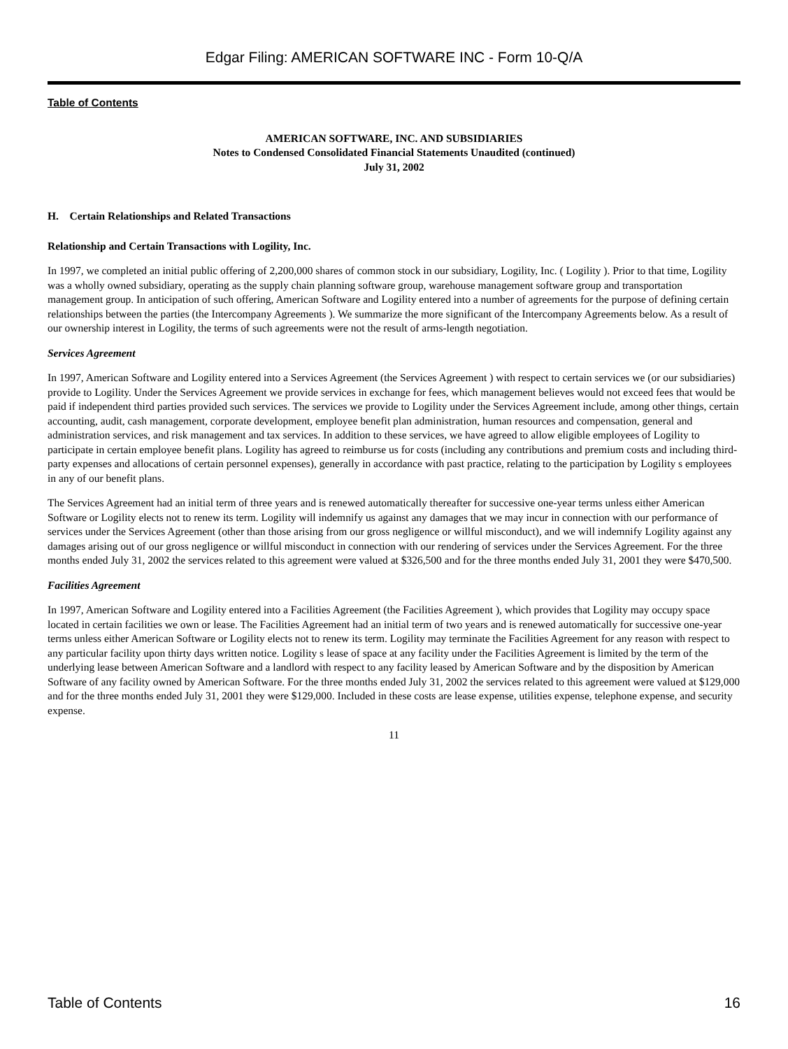Edgar Filing: AMERICAN SOFTWARE INC - Form 10-Q/A
Table of Contents
AMERICAN SOFTWARE, INC. AND SUBSIDIARIES
Notes to Condensed Consolidated Financial Statements Unaudited (continued)
July 31, 2002
H. Certain Relationships and Related Transactions
Relationship and Certain Transactions with Logility, Inc.
In 1997, we completed an initial public offering of 2,200,000 shares of common stock in our subsidiary, Logility, Inc. ( Logility ). Prior to that time, Logility was a wholly owned subsidiary, operating as the supply chain planning software group, warehouse management software group and transportation management group. In anticipation of such offering, American Software and Logility entered into a number of agreements for the purpose of defining certain relationships between the parties (the Intercompany Agreements ). We summarize the more significant of the Intercompany Agreements below. As a result of our ownership interest in Logility, the terms of such agreements were not the result of arms-length negotiation.
Services Agreement
In 1997, American Software and Logility entered into a Services Agreement (the Services Agreement ) with respect to certain services we (or our subsidiaries) provide to Logility. Under the Services Agreement we provide services in exchange for fees, which management believes would not exceed fees that would be paid if independent third parties provided such services. The services we provide to Logility under the Services Agreement include, among other things, certain accounting, audit, cash management, corporate development, employee benefit plan administration, human resources and compensation, general and administration services, and risk management and tax services. In addition to these services, we have agreed to allow eligible employees of Logility to participate in certain employee benefit plans. Logility has agreed to reimburse us for costs (including any contributions and premium costs and including third-party expenses and allocations of certain personnel expenses), generally in accordance with past practice, relating to the participation by Logility s employees in any of our benefit plans.
The Services Agreement had an initial term of three years and is renewed automatically thereafter for successive one-year terms unless either American Software or Logility elects not to renew its term. Logility will indemnify us against any damages that we may incur in connection with our performance of services under the Services Agreement (other than those arising from our gross negligence or willful misconduct), and we will indemnify Logility against any damages arising out of our gross negligence or willful misconduct in connection with our rendering of services under the Services Agreement. For the three months ended July 31, 2002 the services related to this agreement were valued at $326,500 and for the three months ended July 31, 2001 they were $470,500.
Facilities Agreement
In 1997, American Software and Logility entered into a Facilities Agreement (the Facilities Agreement ), which provides that Logility may occupy space located in certain facilities we own or lease. The Facilities Agreement had an initial term of two years and is renewed automatically for successive one-year terms unless either American Software or Logility elects not to renew its term. Logility may terminate the Facilities Agreement for any reason with respect to any particular facility upon thirty days written notice. Logility s lease of space at any facility under the Facilities Agreement is limited by the term of the underlying lease between American Software and a landlord with respect to any facility leased by American Software and by the disposition by American Software of any facility owned by American Software. For the three months ended July 31, 2002 the services related to this agreement were valued at $129,000 and for the three months ended July 31, 2001 they were $129,000. Included in these costs are lease expense, utilities expense, telephone expense, and security expense.
11
Table of Contents 16